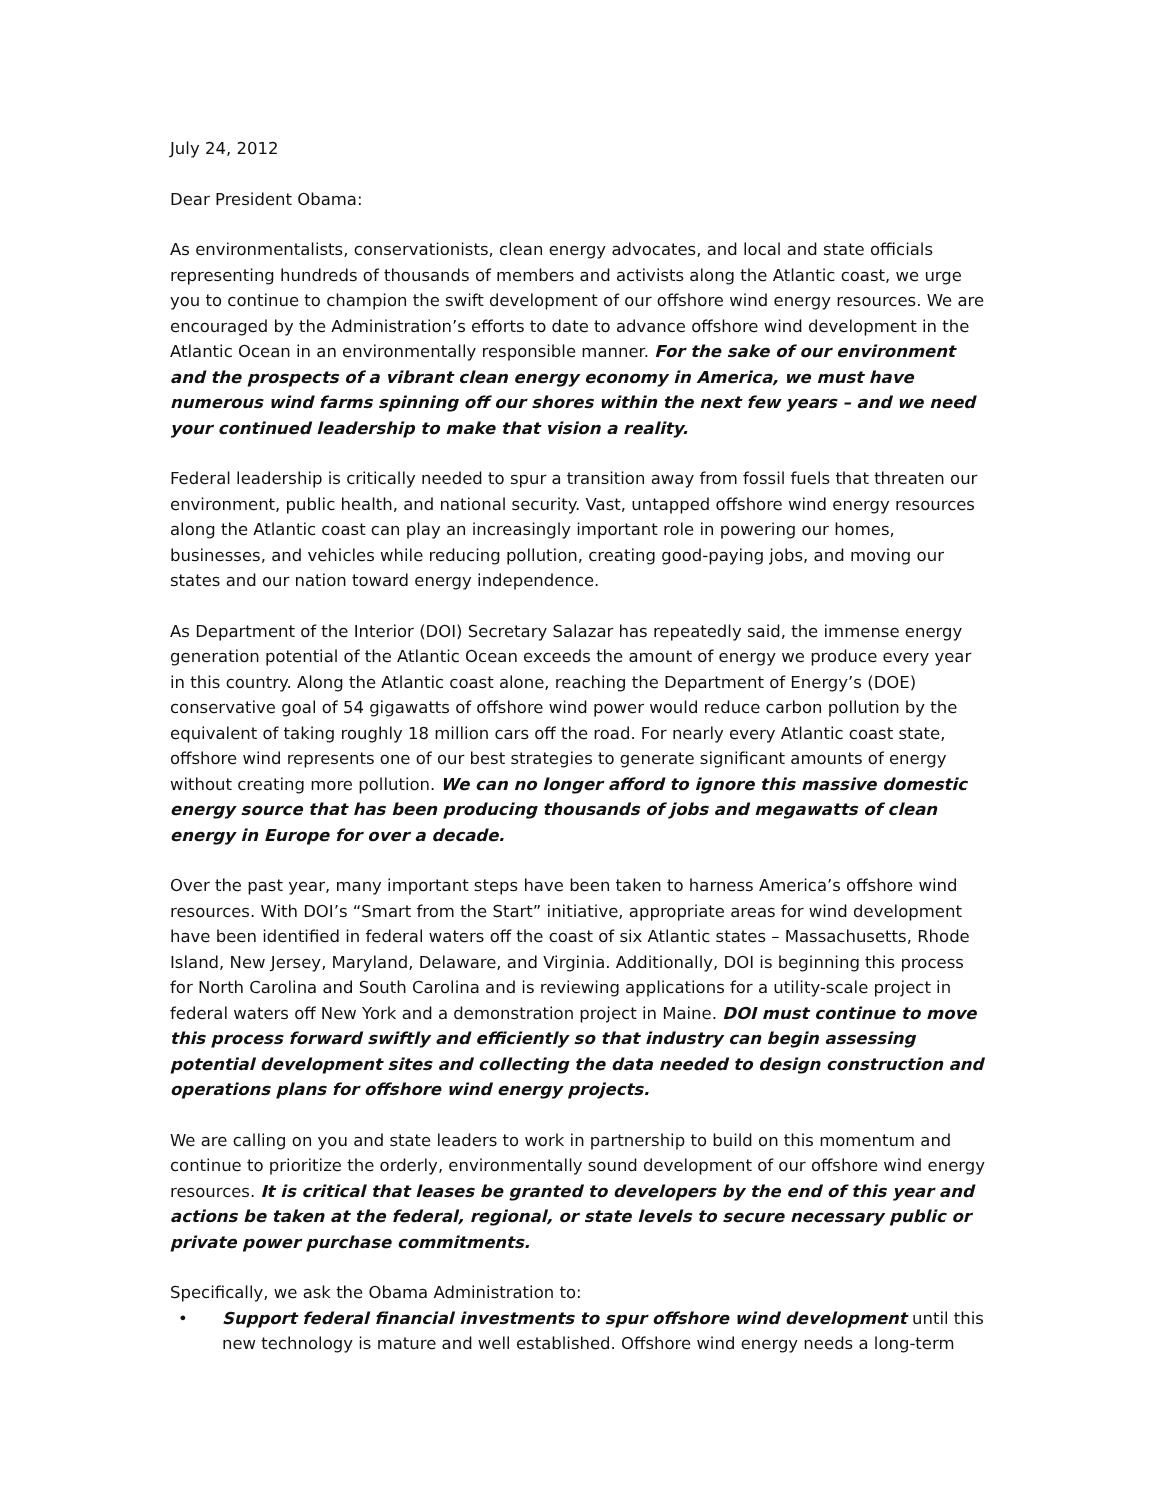July 24, 2012
Dear President Obama:
As environmentalists, conservationists, clean energy advocates, and local and state officials representing hundreds of thousands of members and activists along the Atlantic coast, we urge you to continue to champion the swift development of our offshore wind energy resources. We are encouraged by the Administration’s efforts to date to advance offshore wind development in the Atlantic Ocean in an environmentally responsible manner. For the sake of our environment and the prospects of a vibrant clean energy economy in America, we must have numerous wind farms spinning off our shores within the next few years – and we need your continued leadership to make that vision a reality.
Federal leadership is critically needed to spur a transition away from fossil fuels that threaten our environment, public health, and national security. Vast, untapped offshore wind energy resources along the Atlantic coast can play an increasingly important role in powering our homes, businesses, and vehicles while reducing pollution, creating good-paying jobs, and moving our states and our nation toward energy independence.
As Department of the Interior (DOI) Secretary Salazar has repeatedly said, the immense energy generation potential of the Atlantic Ocean exceeds the amount of energy we produce every year in this country. Along the Atlantic coast alone, reaching the Department of Energy’s (DOE) conservative goal of 54 gigawatts of offshore wind power would reduce carbon pollution by the equivalent of taking roughly 18 million cars off the road. For nearly every Atlantic coast state, offshore wind represents one of our best strategies to generate significant amounts of energy without creating more pollution. We can no longer afford to ignore this massive domestic energy source that has been producing thousands of jobs and megawatts of clean energy in Europe for over a decade.
Over the past year, many important steps have been taken to harness America’s offshore wind resources. With DOI’s “Smart from the Start” initiative, appropriate areas for wind development have been identified in federal waters off the coast of six Atlantic states – Massachusetts, Rhode Island, New Jersey, Maryland, Delaware, and Virginia. Additionally, DOI is beginning this process for North Carolina and South Carolina and is reviewing applications for a utility-scale project in federal waters off New York and a demonstration project in Maine. DOI must continue to move this process forward swiftly and efficiently so that industry can begin assessing potential development sites and collecting the data needed to design construction and operations plans for offshore wind energy projects.
We are calling on you and state leaders to work in partnership to build on this momentum and continue to prioritize the orderly, environmentally sound development of our offshore wind energy resources. It is critical that leases be granted to developers by the end of this year and actions be taken at the federal, regional, or state levels to secure necessary public or private power purchase commitments.
Specifically, we ask the Obama Administration to:
• Support federal financial investments to spur offshore wind development until this new technology is mature and well established. Offshore wind energy needs a long-term